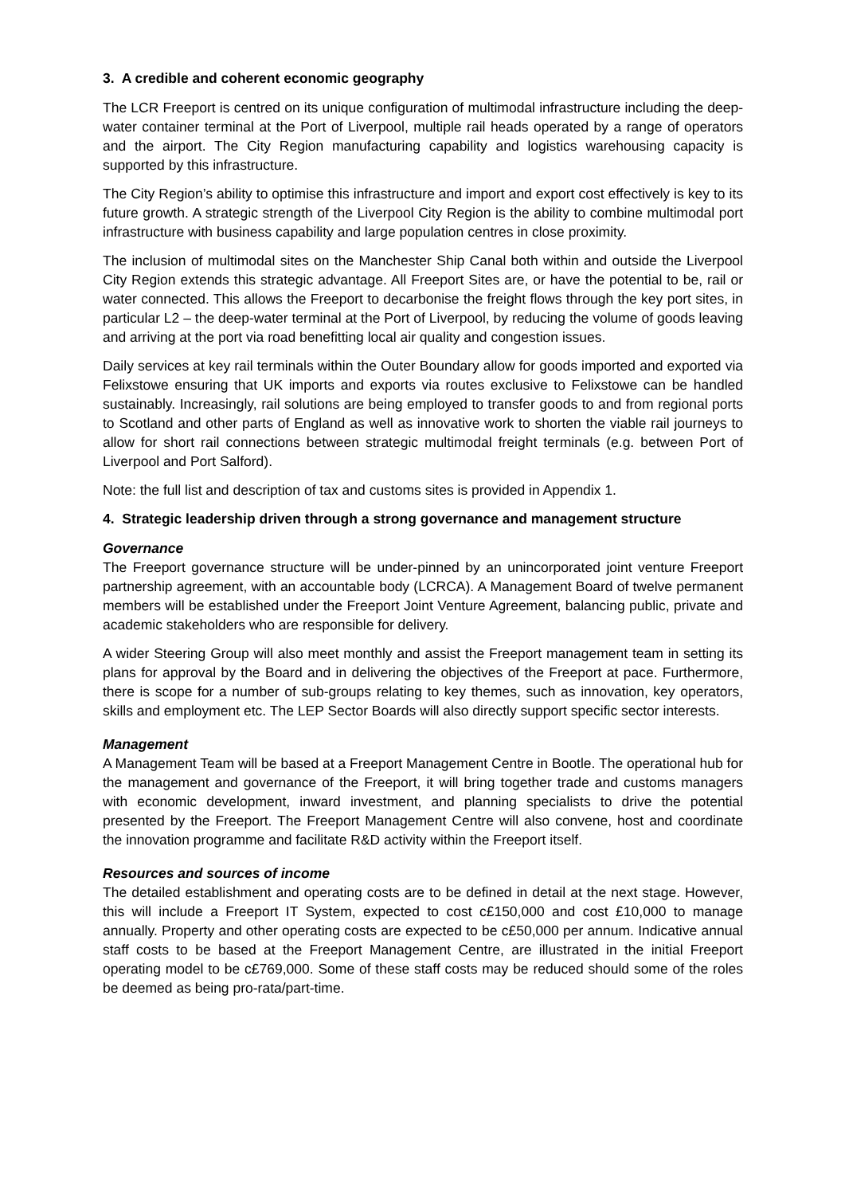3. A credible and coherent economic geography
The LCR Freeport is centred on its unique configuration of multimodal infrastructure including the deep-water container terminal at the Port of Liverpool, multiple rail heads operated by a range of operators and the airport. The City Region manufacturing capability and logistics warehousing capacity is supported by this infrastructure.
The City Region’s ability to optimise this infrastructure and import and export cost effectively is key to its future growth. A strategic strength of the Liverpool City Region is the ability to combine multimodal port infrastructure with business capability and large population centres in close proximity.
The inclusion of multimodal sites on the Manchester Ship Canal both within and outside the Liverpool City Region extends this strategic advantage. All Freeport Sites are, or have the potential to be, rail or water connected. This allows the Freeport to decarbonise the freight flows through the key port sites, in particular L2 – the deep-water terminal at the Port of Liverpool, by reducing the volume of goods leaving and arriving at the port via road benefitting local air quality and congestion issues.
Daily services at key rail terminals within the Outer Boundary allow for goods imported and exported via Felixstowe ensuring that UK imports and exports via routes exclusive to Felixstowe can be handled sustainably. Increasingly, rail solutions are being employed to transfer goods to and from regional ports to Scotland and other parts of England as well as innovative work to shorten the viable rail journeys to allow for short rail connections between strategic multimodal freight terminals (e.g. between Port of Liverpool and Port Salford).
Note: the full list and description of tax and customs sites is provided in Appendix 1.
4. Strategic leadership driven through a strong governance and management structure
Governance
The Freeport governance structure will be under-pinned by an unincorporated joint venture Freeport partnership agreement, with an accountable body (LCRCA). A Management Board of twelve permanent members will be established under the Freeport Joint Venture Agreement, balancing public, private and academic stakeholders who are responsible for delivery.
A wider Steering Group will also meet monthly and assist the Freeport management team in setting its plans for approval by the Board and in delivering the objectives of the Freeport at pace. Furthermore, there is scope for a number of sub-groups relating to key themes, such as innovation, key operators, skills and employment etc. The LEP Sector Boards will also directly support specific sector interests.
Management
A Management Team will be based at a Freeport Management Centre in Bootle. The operational hub for the management and governance of the Freeport, it will bring together trade and customs managers with economic development, inward investment, and planning specialists to drive the potential presented by the Freeport. The Freeport Management Centre will also convene, host and coordinate the innovation programme and facilitate R&D activity within the Freeport itself.
Resources and sources of income
The detailed establishment and operating costs are to be defined in detail at the next stage. However, this will include a Freeport IT System, expected to cost c£150,000 and cost £10,000 to manage annually. Property and other operating costs are expected to be c£50,000 per annum. Indicative annual staff costs to be based at the Freeport Management Centre, are illustrated in the initial Freeport operating model to be c£769,000. Some of these staff costs may be reduced should some of the roles be deemed as being pro-rata/part-time.